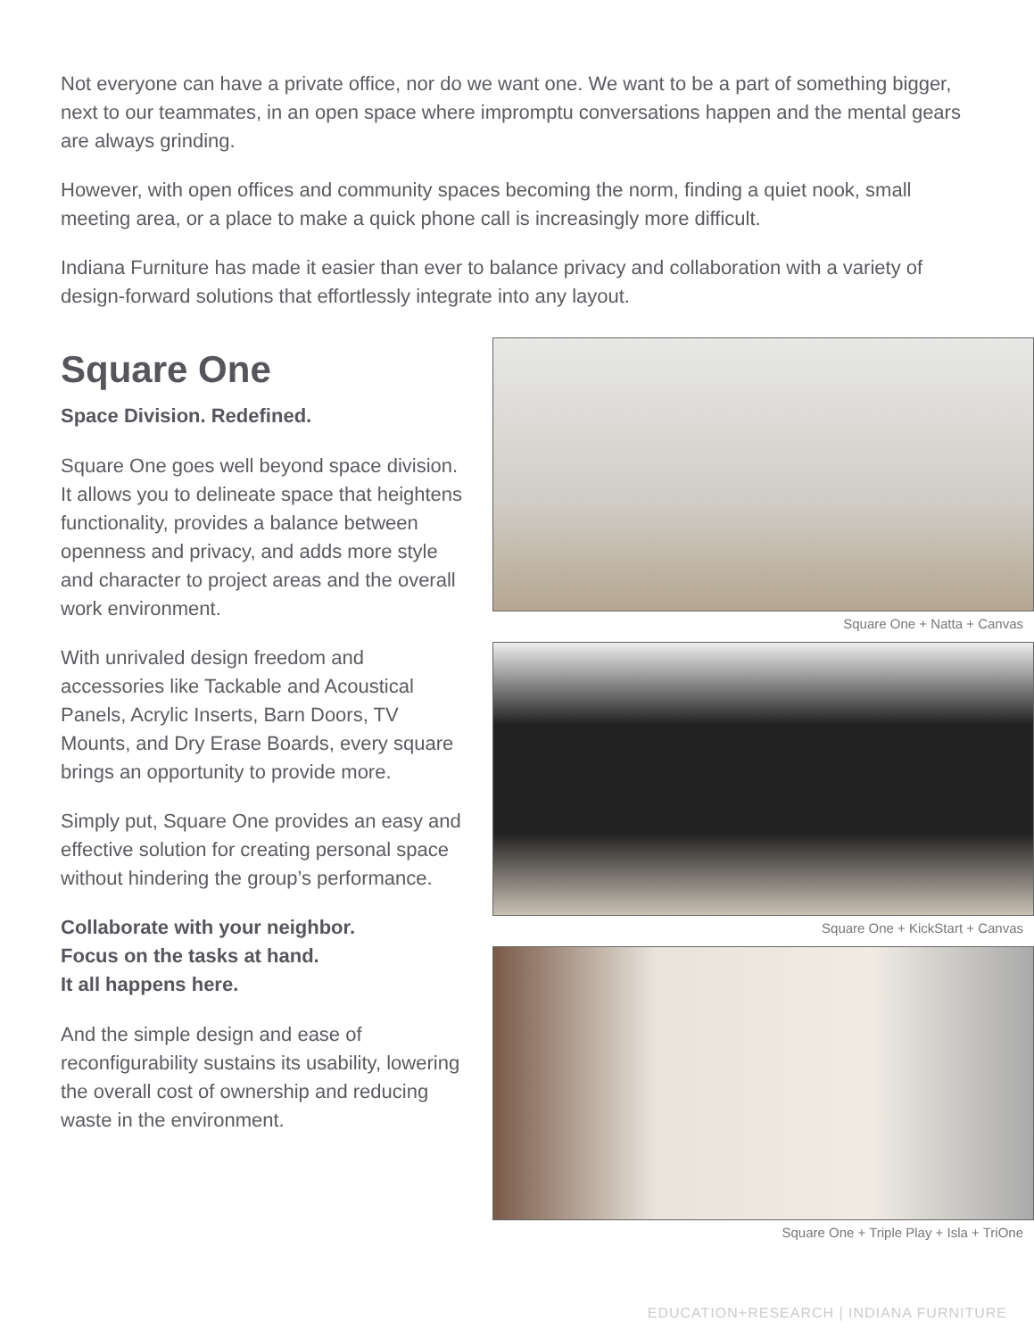Not everyone can have a private office, nor do we want one. We want to be a part of something bigger, next to our teammates, in an open space where impromptu conversations happen and the mental gears are always grinding.
However, with open offices and community spaces becoming the norm, finding a quiet nook, small meeting area, or a place to make a quick phone call is increasingly more difficult.
Indiana Furniture has made it easier than ever to balance privacy and collaboration with a variety of design-forward solutions that effortlessly integrate into any layout.
Square One
Space Division. Redefined.
Square One goes well beyond space division. It allows you to delineate space that heightens functionality, provides a balance between openness and privacy, and adds more style and character to project areas and the overall work environment.
With unrivaled design freedom and accessories like Tackable and Acoustical Panels, Acrylic Inserts, Barn Doors, TV Mounts, and Dry Erase Boards, every square brings an opportunity to provide more.
Simply put, Square One provides an easy and effective solution for creating personal space without hindering the group’s performance.
Collaborate with your neighbor.
Focus on the tasks at hand.
It all happens here.
And the simple design and ease of reconfigurability sustains its usability, lowering the overall cost of ownership and reducing waste in the environment.
Square One + Natta + Canvas
Square One + KickStart + Canvas
Square One + Triple Play + Isla + TriOne
EDUCATION+RESEARCH | INDIANA FURNITURE